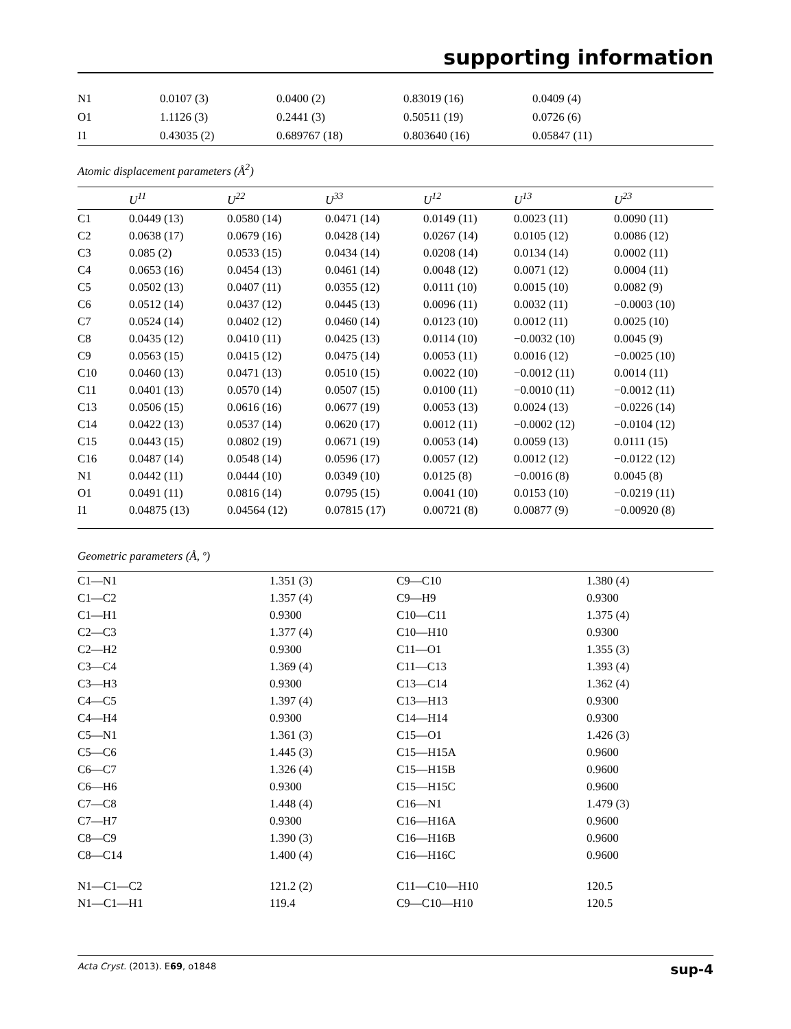supporting information
| N1 | 0.0107 (3) | 0.0400 (2) | 0.83019 (16) | 0.0409 (4) |
| O1 | 1.1126 (3) | 0.2441 (3) | 0.50511 (19) | 0.0726 (6) |
| I1 | 0.43035 (2) | 0.689767 (18) | 0.803640 (16) | 0.05847 (11) |
Atomic displacement parameters (Å<sup>2</sup>)
| | U<sup>11</sup> | U<sup>22</sup> | U<sup>33</sup> | U<sup>12</sup> | U<sup>13</sup> | U<sup>23</sup> |
| --- | --- | --- | --- | --- | --- | --- |
| C1 | 0.0449 (13) | 0.0580 (14) | 0.0471 (14) | 0.0149 (11) | 0.0023 (11) | 0.0090 (11) |
| C2 | 0.0638 (17) | 0.0679 (16) | 0.0428 (14) | 0.0267 (14) | 0.0105 (12) | 0.0086 (12) |
| C3 | 0.085 (2) | 0.0533 (15) | 0.0434 (14) | 0.0208 (14) | 0.0134 (14) | 0.0002 (11) |
| C4 | 0.0653 (16) | 0.0454 (13) | 0.0461 (14) | 0.0048 (12) | 0.0071 (12) | 0.0004 (11) |
| C5 | 0.0502 (13) | 0.0407 (11) | 0.0355 (12) | 0.0111 (10) | 0.0015 (10) | 0.0082 (9) |
| C6 | 0.0512 (14) | 0.0437 (12) | 0.0445 (13) | 0.0096 (11) | 0.0032 (11) | −0.0003 (10) |
| C7 | 0.0524 (14) | 0.0402 (12) | 0.0460 (14) | 0.0123 (10) | 0.0012 (11) | 0.0025 (10) |
| C8 | 0.0435 (12) | 0.0410 (11) | 0.0425 (13) | 0.0114 (10) | −0.0032 (10) | 0.0045 (9) |
| C9 | 0.0563 (15) | 0.0415 (12) | 0.0475 (14) | 0.0053 (11) | 0.0016 (12) | −0.0025 (10) |
| C10 | 0.0460 (13) | 0.0471 (13) | 0.0510 (15) | 0.0022 (10) | −0.0012 (11) | 0.0014 (11) |
| C11 | 0.0401 (13) | 0.0570 (14) | 0.0507 (15) | 0.0100 (11) | −0.0010 (11) | −0.0012 (11) |
| C13 | 0.0506 (15) | 0.0616 (16) | 0.0677 (19) | 0.0053 (13) | 0.0024 (13) | −0.0226 (14) |
| C14 | 0.0422 (13) | 0.0537 (14) | 0.0620 (17) | 0.0012 (11) | −0.0002 (12) | −0.0104 (12) |
| C15 | 0.0443 (15) | 0.0802 (19) | 0.0671 (19) | 0.0053 (14) | 0.0059 (13) | 0.0111 (15) |
| C16 | 0.0487 (14) | 0.0548 (14) | 0.0596 (17) | 0.0057 (12) | 0.0012 (12) | −0.0122 (12) |
| N1 | 0.0442 (11) | 0.0444 (10) | 0.0349 (10) | 0.0125 (8) | −0.0016 (8) | 0.0045 (8) |
| O1 | 0.0491 (11) | 0.0816 (14) | 0.0795 (15) | 0.0041 (10) | 0.0153 (10) | −0.0219 (11) |
| I1 | 0.04875 (13) | 0.04564 (12) | 0.07815 (17) | 0.00721 (8) | 0.00877 (9) | −0.00920 (8) |
Geometric parameters (Å, º)
| C1—N1 | 1.351 (3) | C9—C10 | 1.380 (4) |
| C1—C2 | 1.357 (4) | C9—H9 | 0.9300 |
| C1—H1 | 0.9300 | C10—C11 | 1.375 (4) |
| C2—C3 | 1.377 (4) | C10—H10 | 0.9300 |
| C2—H2 | 0.9300 | C11—O1 | 1.355 (3) |
| C3—C4 | 1.369 (4) | C11—C13 | 1.393 (4) |
| C3—H3 | 0.9300 | C13—C14 | 1.362 (4) |
| C4—C5 | 1.397 (4) | C13—H13 | 0.9300 |
| C4—H4 | 0.9300 | C14—H14 | 0.9300 |
| C5—N1 | 1.361 (3) | C15—O1 | 1.426 (3) |
| C5—C6 | 1.445 (3) | C15—H15A | 0.9600 |
| C6—C7 | 1.326 (4) | C15—H15B | 0.9600 |
| C6—H6 | 0.9300 | C15—H15C | 0.9600 |
| C7—C8 | 1.448 (4) | C16—N1 | 1.479 (3) |
| C7—H7 | 0.9300 | C16—H16A | 0.9600 |
| C8—C9 | 1.390 (3) | C16—H16B | 0.9600 |
| C8—C14 | 1.400 (4) | C16—H16C | 0.9600 |
| N1—C1—C2 | 121.2 (2) | C11—C10—H10 | 120.5 |
| N1—C1—H1 | 119.4 | C9—C10—H10 | 120.5 |
Acta Cryst. (2013). E69, o1848 sup-4